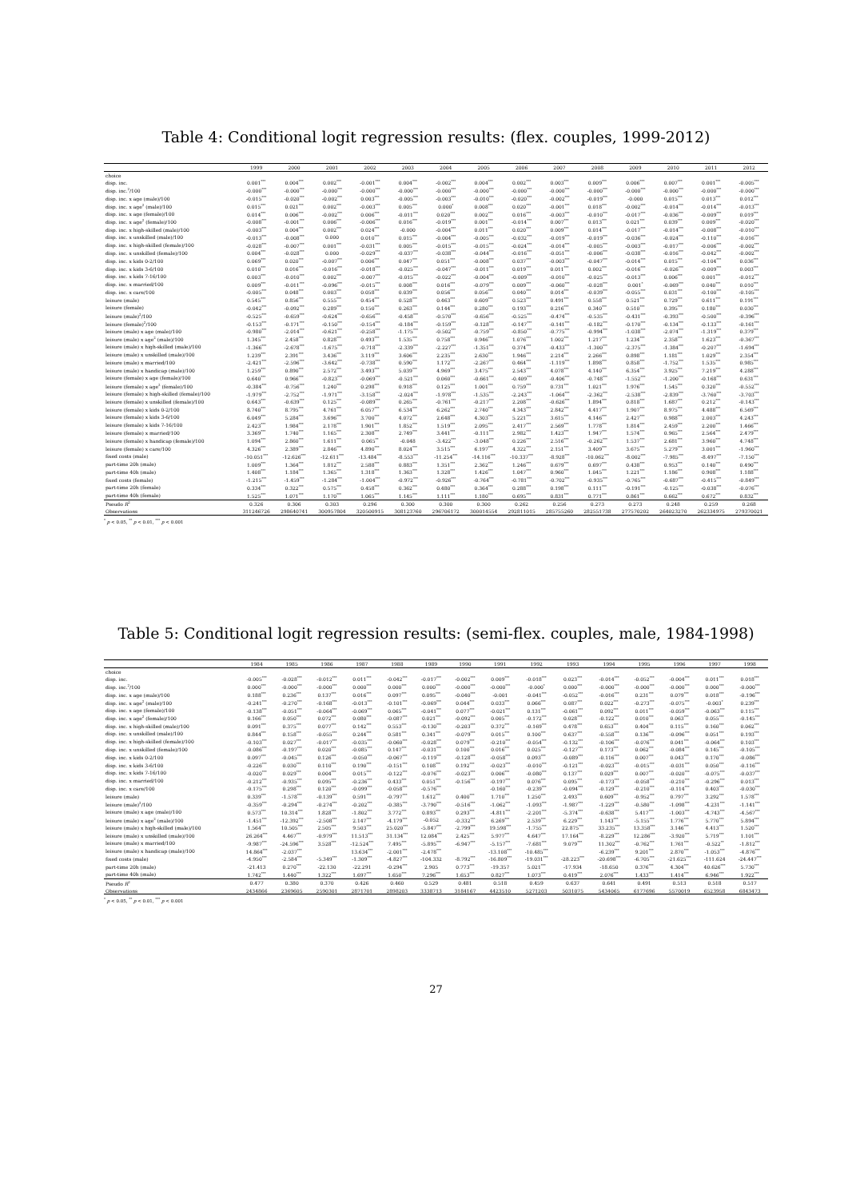Table 4: Conditional logit regression results: (flex. couples, 1999-2012)
| | 1999 | 2000 | 2001 | 2002 | 2003 | 2004 | 2005 | 2006 | 2007 | 2008 | 2009 | 2010 | 2011 | 2012 |
| --- | --- | --- | --- | --- | --- | --- | --- | --- | --- | --- | --- | --- | --- | --- |
| choice | | | | | | | | | | | | | | |
| disp. inc. | 0.001<sup>***</sup> | 0.004<sup>***</sup> | 0.002<sup>***</sup> | -0.001<sup>***</sup> | 0.004<sup>***</sup> | -0.002<sup>***</sup> | 0.004<sup>***</sup> | 0.002<sup>***</sup> | 0.003<sup>***</sup> | 0.009<sup>***</sup> | 0.006<sup>***</sup> | 0.007<sup>***</sup> | 0.001<sup>***</sup> | -0.005<sup>***</sup> |
| disp. inc.<sup>2</sup>/100 | -0.000<sup>***</sup> | -0.000<sup>***</sup> | -0.000<sup>***</sup> | -0.000<sup>***</sup> | -0.000<sup>***</sup> | -0.000<sup>***</sup> | -0.000<sup>***</sup> | -0.000<sup>***</sup> | -0.000<sup>***</sup> | -0.000<sup>***</sup> | -0.000<sup>***</sup> | -0.000<sup>***</sup> | -0.000<sup>***</sup> | -0.000<sup>***</sup> |
| disp. inc. x age (male)/100 | -0.015<sup>***</sup> | -0.020<sup>***</sup> | -0.002<sup>***</sup> | 0.003<sup>***</sup> | -0.005<sup>***</sup> | -0.003<sup>***</sup> | -0.010<sup>***</sup> | -0.020<sup>***</sup> | -0.002<sup>***</sup> | -0.019<sup>***</sup> | -0.000 | 0.015<sup>***</sup> | 0.013<sup>***</sup> | 0.012<sup>***</sup> |
| disp. inc. x age<sup>2</sup> (male)/100 | 0.015<sup>***</sup> | 0.021<sup>***</sup> | 0.002<sup>***</sup> | -0.003<sup>***</sup> | 0.005<sup>***</sup> | 0.000<sup>*</sup> | 0.008<sup>***</sup> | 0.020<sup>***</sup> | -0.001<sup>***</sup> | 0.018<sup>***</sup> | -0.002<sup>***</sup> | -0.014<sup>***</sup> | -0.014<sup>***</sup> | -0.013<sup>***</sup> |
| disp. inc. x age (female)/100 | 0.014<sup>***</sup> | 0.006<sup>***</sup> | -0.002<sup>***</sup> | 0.006<sup>***</sup> | -0.011<sup>***</sup> | 0.020<sup>***</sup> | 0.002<sup>***</sup> | 0.016<sup>***</sup> | -0.003<sup>***</sup> | -0.010<sup>***</sup> | -0.017<sup>***</sup> | -0.036<sup>***</sup> | -0.009<sup>***</sup> | 0.019<sup>***</sup> |
| disp. inc. x age<sup>2</sup> (female)/100 | -0.008<sup>***</sup> | -0.001<sup>***</sup> | 0.006<sup>***</sup> | -0.006<sup>***</sup> | 0.016<sup>***</sup> | -0.019<sup>***</sup> | 0.001<sup>***</sup> | -0.014<sup>***</sup> | 0.007<sup>***</sup> | 0.013<sup>***</sup> | 0.021<sup>***</sup> | 0.039<sup>***</sup> | 0.009<sup>***</sup> | -0.020<sup>***</sup> |
| disp. inc. x high-skilled (male)/100 | -0.003<sup>***</sup> | 0.004<sup>***</sup> | 0.002<sup>***</sup> | 0.024<sup>***</sup> | -0.000 | -0.004<sup>***</sup> | 0.011<sup>***</sup> | 0.020<sup>***</sup> | 0.009<sup>***</sup> | 0.014<sup>***</sup> | -0.017<sup>***</sup> | -0.014<sup>***</sup> | -0.008<sup>***</sup> | -0.010<sup>***</sup> |
| disp. inc. x unskilled (male)/100 | -0.013<sup>***</sup> | -0.008<sup>***</sup> | 0.000 | 0.010<sup>***</sup> | 0.015<sup>***</sup> | -0.004<sup>***</sup> | -0.005<sup>***</sup> | -0.032<sup>***</sup> | -0.019<sup>***</sup> | -0.019<sup>***</sup> | -0.036<sup>***</sup> | -0.024<sup>***</sup> | -0.110<sup>***</sup> | -0.016<sup>***</sup> |
| disp. inc. x high-skilled (female)/100 | -0.028<sup>***</sup> | -0.007<sup>***</sup> | 0.001<sup>***</sup> | -0.031<sup>***</sup> | 0.005<sup>***</sup> | -0.015<sup>***</sup> | -0.015<sup>***</sup> | -0.024<sup>***</sup> | -0.014<sup>***</sup> | -0.005<sup>***</sup> | -0.003<sup>***</sup> | -0.017<sup>***</sup> | -0.006<sup>***</sup> | -0.002<sup>***</sup> |
| disp. inc. x unskilled (female)/100 | 0.004<sup>***</sup> | -0.028<sup>***</sup> | 0.000 | -0.029<sup>***</sup> | -0.037<sup>***</sup> | -0.038<sup>***</sup> | -0.044<sup>***</sup> | -0.016<sup>***</sup> | -0.051<sup>***</sup> | -0.006<sup>***</sup> | -0.038<sup>***</sup> | -0.016<sup>***</sup> | -0.042<sup>***</sup> | -0.002<sup>***</sup> |
| disp. inc. x kids 0-2/100 | 0.069<sup>***</sup> | 0.020<sup>***</sup> | -0.007<sup>***</sup> | 0.006<sup>***</sup> | 0.047<sup>***</sup> | 0.051<sup>***</sup> | -0.008<sup>***</sup> | 0.037<sup>***</sup> | -0.003<sup>***</sup> | -0.047<sup>***</sup> | -0.014<sup>***</sup> | 0.015<sup>***</sup> | -0.104<sup>***</sup> | 0.036<sup>***</sup> |
| disp. inc. x kids 3-6/100 | 0.010<sup>***</sup> | 0.016<sup>***</sup> | -0.016<sup>***</sup> | -0.018<sup>***</sup> | -0.025<sup>***</sup> | -0.047<sup>***</sup> | -0.011<sup>***</sup> | 0.019<sup>***</sup> | 0.011<sup>***</sup> | 0.002<sup>***</sup> | -0.016<sup>***</sup> | -0.026<sup>***</sup> | -0.009<sup>***</sup> | 0.003<sup>***</sup> |
| disp. inc. x kids 7-16/100 | 0.003<sup>***</sup> | -0.010<sup>***</sup> | 0.002<sup>***</sup> | -0.007<sup>***</sup> | -0.015<sup>***</sup> | -0.022<sup>***</sup> | -0.004<sup>***</sup> | -0.009<sup>***</sup> | -0.010<sup>***</sup> | -0.025<sup>***</sup> | -0.013<sup>***</sup> | 0.006<sup>***</sup> | 0.001<sup>***</sup> | -0.012<sup>***</sup> |
| disp. inc. x married/100 | 0.009<sup>***</sup> | -0.011<sup>***</sup> | -0.096<sup>***</sup> | -0.015<sup>***</sup> | 0.008<sup>***</sup> | 0.016<sup>***</sup> | -0.079<sup>***</sup> | 0.009<sup>***</sup> | -0.060<sup>***</sup> | -0.028<sup>***</sup> | 0.001<sup>*</sup> | -0.069<sup>***</sup> | 0.040<sup>***</sup> | 0.010<sup>***</sup> |
| disp. inc. x care/100 | -0.005<sup>***</sup> | 0.048<sup>***</sup> | 0.003<sup>***</sup> | 0.058<sup>***</sup> | 0.039<sup>***</sup> | 0.056<sup>***</sup> | 0.056<sup>***</sup> | 0.040<sup>***</sup> | 0.014<sup>***</sup> | -0.039<sup>***</sup> | -0.055<sup>***</sup> | 0.031<sup>***</sup> | -0.100<sup>***</sup> | -0.105<sup>***</sup> |
| leisure (male) | 0.545<sup>***</sup> | 0.856<sup>***</sup> | 0.555<sup>***</sup> | 0.454<sup>***</sup> | 0.528<sup>***</sup> | 0.463<sup>***</sup> | 0.609<sup>***</sup> | 0.523<sup>***</sup> | 0.491<sup>***</sup> | 0.558<sup>***</sup> | 0.521<sup>***</sup> | 0.729<sup>***</sup> | 0.611<sup>***</sup> | 0.191<sup>***</sup> |
| leisure (female) | -0.042<sup>***</sup> | -0.092<sup>***</sup> | 0.289<sup>***</sup> | 0.150<sup>***</sup> | 0.263<sup>***</sup> | 0.144<sup>***</sup> | 0.280<sup>***</sup> | 0.193<sup>***</sup> | 0.216<sup>***</sup> | 0.340<sup>***</sup> | 0.510<sup>***</sup> | 0.395<sup>***</sup> | 0.180<sup>***</sup> | 0.030<sup>***</sup> |
| leisure (male)<sup>2</sup>/100 | -0.525<sup>***</sup> | -0.659<sup>***</sup> | -0.624<sup>***</sup> | -0.656<sup>***</sup> | -0.458<sup>***</sup> | -0.570<sup>***</sup> | -0.656<sup>***</sup> | -0.525<sup>***</sup> | -0.474<sup>***</sup> | -0.535<sup>***</sup> | -0.431<sup>***</sup> | -0.393<sup>***</sup> | -0.500<sup>***</sup> | -0.396<sup>***</sup> |
| leisure (female)<sup>2</sup>/100 | -0.153<sup>***</sup> | -0.171<sup>***</sup> | -0.150<sup>***</sup> | -0.154<sup>***</sup> | -0.184<sup>***</sup> | -0.159<sup>***</sup> | -0.128<sup>***</sup> | -0.147<sup>***</sup> | -0.141<sup>***</sup> | -0.182<sup>***</sup> | -0.170<sup>***</sup> | -0.134<sup>***</sup> | -0.133<sup>***</sup> | -0.161<sup>***</sup> |
| leisure (male) x age (male)/100 | -0.980<sup>***</sup> | -2.014<sup>***</sup> | -0.621<sup>***</sup> | -0.258<sup>***</sup> | -1.175<sup>***</sup> | -0.502<sup>***</sup> | -0.759<sup>***</sup> | -0.850<sup>***</sup> | -0.775<sup>***</sup> | -0.994<sup>***</sup> | -1.038<sup>***</sup> | -2.074<sup>***</sup> | -1.319<sup>***</sup> | 0.379<sup>***</sup> |
| leisure (male) x age<sup>2</sup> (male)/100 | 1.345<sup>***</sup> | 2.458<sup>***</sup> | 0.828<sup>***</sup> | 0.493<sup>***</sup> | 1.535<sup>***</sup> | 0.758<sup>***</sup> | 0.946<sup>***</sup> | 1.076<sup>***</sup> | 1.002<sup>***</sup> | 1.217<sup>***</sup> | 1.234<sup>***</sup> | 2.358<sup>***</sup> | 1.623<sup>***</sup> | -0.367<sup>***</sup> |
| leisure (male) x high-skilled (male)/100 | -1.366<sup>***</sup> | -2.678<sup>***</sup> | -1.675<sup>***</sup> | -0.718<sup>***</sup> | -2.339<sup>***</sup> | -2.227<sup>***</sup> | -1.351<sup>***</sup> | 0.374<sup>***</sup> | -0.433<sup>***</sup> | -1.300<sup>***</sup> | -2.375<sup>***</sup> | -1.384<sup>***</sup> | -0.207<sup>***</sup> | -1.694<sup>***</sup> |
| leisure (male) x unskilled (male)/100 | 1.239<sup>***</sup> | 2.391<sup>***</sup> | 3.436<sup>***</sup> | 3.119<sup>***</sup> | 3.606<sup>***</sup> | 2.235<sup>***</sup> | 2.630<sup>***</sup> | 1.946<sup>***</sup> | 2.214<sup>***</sup> | 2.266<sup>***</sup> | 0.898<sup>***</sup> | 1.181<sup>***</sup> | 1.029<sup>***</sup> | 2.354<sup>***</sup> |
| leisure (male) x married/100 | -2.421<sup>***</sup> | -2.596<sup>***</sup> | -3.642<sup>***</sup> | -0.738<sup>***</sup> | 0.590<sup>***</sup> | 1.172<sup>***</sup> | -2.267<sup>***</sup> | 0.464<sup>***</sup> | -1.119<sup>***</sup> | 1.898<sup>***</sup> | 0.858<sup>***</sup> | -1.752<sup>***</sup> | 1.535<sup>***</sup> | 0.985<sup>***</sup> |
| leisure (male) x handicap (male)/100 | 1.259<sup>***</sup> | 0.890<sup>***</sup> | 2.572<sup>***</sup> | 3.493<sup>***</sup> | 5.039<sup>***</sup> | 4.969<sup>***</sup> | 3.475<sup>***</sup> | 2.543<sup>***</sup> | 4.078<sup>***</sup> | 4.140<sup>***</sup> | 6.354<sup>***</sup> | 3.925<sup>***</sup> | 7.219<sup>***</sup> | 4.288<sup>***</sup> |
| leisure (female) x age (female)/100 | 0.640<sup>***</sup> | 0.966<sup>***</sup> | -0.823<sup>***</sup> | -0.069<sup>***</sup> | -0.521<sup>***</sup> | 0.060<sup>***</sup> | -0.661<sup>***</sup> | -0.409<sup>***</sup> | -0.406<sup>***</sup> | -0.748<sup>***</sup> | -1.552<sup>***</sup> | -1.200<sup>***</sup> | -0.168<sup>***</sup> | 0.631<sup>***</sup> |
| leisure (female) x age<sup>2</sup> (female)/100 | -0.384<sup>***</sup> | -0.756<sup>***</sup> | 1.240<sup>***</sup> | 0.298<sup>***</sup> | 0.918<sup>***</sup> | 0.125<sup>***</sup> | 1.001<sup>***</sup> | 0.759<sup>***</sup> | 0.731<sup>***</sup> | 1.021<sup>***</sup> | 1.976<sup>***</sup> | 1.545<sup>***</sup> | 0.320<sup>***</sup> | -0.552<sup>***</sup> |
| leisure (female) x high-skilled (female)/100 | -1.979<sup>***</sup> | -2.752<sup>***</sup> | -1.971<sup>***</sup> | -3.158<sup>***</sup> | -2.024<sup>***</sup> | -1.978<sup>***</sup> | -1.535<sup>***</sup> | -2.243<sup>***</sup> | -1.064<sup>***</sup> | -2.362<sup>***</sup> | -2.538<sup>***</sup> | -2.839<sup>***</sup> | -3.760<sup>***</sup> | -3.703<sup>***</sup> |
| leisure (female) x unskilled (female)/100 | 0.643<sup>***</sup> | -0.639<sup>***</sup> | 0.125<sup>***</sup> | -0.089<sup>***</sup> | 0.265<sup>***</sup> | -0.761<sup>***</sup> | -0.217<sup>***</sup> | 2.208<sup>***</sup> | -0.626<sup>***</sup> | 1.894<sup>***</sup> | 0.818<sup>***</sup> | 1.687<sup>***</sup> | 0.212<sup>***</sup> | -0.143<sup>***</sup> |
| leisure (female) x kids 0-2/100 | 8.740<sup>***</sup> | 8.795<sup>***</sup> | 4.761<sup>***</sup> | 6.057<sup>***</sup> | 6.534<sup>***</sup> | 6.262<sup>***</sup> | 2.740<sup>***</sup> | 4.343<sup>***</sup> | 2.842<sup>***</sup> | 4.417<sup>***</sup> | 1.907<sup>***</sup> | 8.975<sup>***</sup> | 4.488<sup>***</sup> | 6.569<sup>***</sup> |
| leisure (female) x kids 3-6/100 | 6.049<sup>***</sup> | 5.284<sup>***</sup> | 3.696<sup>***</sup> | 3.700<sup>***</sup> | 4.072<sup>***</sup> | 2.648<sup>***</sup> | 4.303<sup>***</sup> | 5.221<sup>***</sup> | 3.615<sup>***</sup> | 4.146<sup>***</sup> | 2.427<sup>***</sup> | 0.988<sup>***</sup> | 2.003<sup>***</sup> | 4.243<sup>***</sup> |
| leisure (female) x kids 7-16/100 | 2.423<sup>***</sup> | 1.984<sup>***</sup> | 2.178<sup>***</sup> | 1.901<sup>***</sup> | 1.852<sup>***</sup> | 1.519<sup>***</sup> | 2.095<sup>***</sup> | 2.417<sup>***</sup> | 2.569<sup>***</sup> | 1.778<sup>***</sup> | 1.814<sup>***</sup> | 2.459<sup>***</sup> | 2.200<sup>***</sup> | 1.466<sup>***</sup> |
| leisure (female) x married/100 | 3.369<sup>***</sup> | 1.740<sup>***</sup> | 1.165<sup>***</sup> | 2.308<sup>***</sup> | 2.749<sup>***</sup> | 3.441<sup>***</sup> | -0.111<sup>***</sup> | 2.982<sup>***</sup> | 1.423<sup>***</sup> | 1.947<sup>***</sup> | 1.574<sup>***</sup> | 0.965<sup>***</sup> | 2.564<sup>***</sup> | 2.479<sup>***</sup> |
| leisure (female) x handicap (female)/100 | 1.094<sup>***</sup> | 2.860<sup>***</sup> | 1.611<sup>***</sup> | 0.065<sup>**</sup> | -0.048 | -3.422<sup>***</sup> | -3.048<sup>***</sup> | 0.226<sup>***</sup> | 2.516<sup>***</sup> | -0.262<sup>***</sup> | 1.537<sup>***</sup> | 2.681<sup>***</sup> | 3.960<sup>***</sup> | 4.748<sup>***</sup> |
| leisure (female) x care/100 | 4.326<sup>***</sup> | 2.389<sup>***</sup> | 2.846<sup>***</sup> | 4.890<sup>***</sup> | 8.024<sup>***</sup> | 3.515<sup>***</sup> | 6.197<sup>***</sup> | 4.322<sup>***</sup> | 2.151<sup>***</sup> | 3.409<sup>***</sup> | 3.675<sup>***</sup> | 5.279<sup>***</sup> | 3.001<sup>***</sup> | -1.960<sup>***</sup> |
| fixed costs (male) | -10.051<sup>***</sup> | -12.626<sup>***</sup> | -12.611<sup>***</sup> | -13.484<sup>***</sup> | -8.553<sup>***</sup> | -11.254<sup>***</sup> | -14.116<sup>***</sup> | -10.337<sup>***</sup> | -8.928<sup>***</sup> | -10.062<sup>***</sup> | -8.002<sup>***</sup> | -7.985<sup>***</sup> | -8.497<sup>***</sup> | -7.150<sup>***</sup> |
| part-time 20h (male) | 1.009<sup>***</sup> | 1.364<sup>***</sup> | 1.812<sup>***</sup> | 2.588<sup>***</sup> | 0.883<sup>***</sup> | 1.351<sup>***</sup> | 2.362<sup>***</sup> | 1.246<sup>***</sup> | 0.679<sup>***</sup> | 0.697<sup>***</sup> | 0.438<sup>***</sup> | 0.953<sup>***</sup> | 0.140<sup>***</sup> | 0.490<sup>***</sup> |
| part-time 40h (male) | 1.408<sup>***</sup> | 1.184<sup>***</sup> | 1.365<sup>***</sup> | 1.318<sup>***</sup> | 1.363<sup>***</sup> | 1.328<sup>***</sup> | 1.426<sup>***</sup> | 1.047<sup>***</sup> | 0.960<sup>***</sup> | 1.045<sup>***</sup> | 1.221<sup>***</sup> | 1.186<sup>***</sup> | 0.908<sup>***</sup> | 1.188<sup>***</sup> |
| fixed costs (female) | -1.215<sup>***</sup> | -1.459<sup>***</sup> | -1.284<sup>***</sup> | -1.004<sup>***</sup> | -0.972<sup>***</sup> | -0.926<sup>***</sup> | -0.764<sup>***</sup> | -0.781<sup>***</sup> | -0.702<sup>***</sup> | -0.935<sup>***</sup> | -0.765<sup>***</sup> | -0.687<sup>***</sup> | -0.415<sup>***</sup> | -0.849<sup>***</sup> |
| part-time 20h (female) | 0.334<sup>***</sup> | 0.322<sup>***</sup> | 0.575<sup>***</sup> | 0.458<sup>***</sup> | 0.362<sup>***</sup> | 0.480<sup>***</sup> | 0.364<sup>***</sup> | 0.288<sup>***</sup> | 0.198<sup>***</sup> | 0.111<sup>***</sup> | -0.191<sup>***</sup> | -0.125<sup>***</sup> | -0.038<sup>***</sup> | -0.076<sup>***</sup> |
| part-time 40h (female) | 1.525<sup>***</sup> | 1.071<sup>***</sup> | 1.170<sup>***</sup> | 1.065<sup>***</sup> | 1.145<sup>***</sup> | 1.111<sup>***</sup> | 1.180<sup>***</sup> | 0.695<sup>***</sup> | 0.831<sup>***</sup> | 0.771<sup>***</sup> | 0.861<sup>***</sup> | 0.662<sup>***</sup> | 0.672<sup>***</sup> | 0.832<sup>***</sup> |
| Pseudo R<sup>2</sup> | 0.326 | 0.306 | 0.303 | 0.296 | 0.300 | 0.300 | 0.300 | 0.262 | 0.256 | 0.273 | 0.273 | 0.248 | 0.259 | 0.268 |
| Observations | 311246726 | 298640741 | 300957804 | 320500915 | 308123760 | 296706172 | 300014554 | 292811015 | 285755260 | 282551738 | 277570202 | 264023270 | 262334975 | 279370021 |
<sup>*</sup> p < 0.05, <sup>**</sup> p < 0.01, <sup>***</sup> p < 0.001
Table 5: Conditional logit regression results: (semi-flex. couples, male, 1984-1998)
| | 1984 | 1985 | 1986 | 1987 | 1988 | 1989 | 1990 | 1991 | 1992 | 1993 | 1994 | 1995 | 1996 | 1997 | 1998 |
| --- | --- | --- | --- | --- | --- | --- | --- | --- | --- | --- | --- | --- | --- | --- | --- |
| choice | | | | | | | | | | | | | | | |
| disp. inc. | -0.005<sup>***</sup> | -0.028<sup>***</sup> | -0.012<sup>***</sup> | 0.011<sup>***</sup> | -0.042<sup>***</sup> | -0.017<sup>***</sup> | -0.002<sup>***</sup> | 0.009<sup>***</sup> | -0.018<sup>***</sup> | 0.023<sup>***</sup> | -0.014<sup>***</sup> | -0.052<sup>***</sup> | -0.004<sup>***</sup> | 0.011<sup>***</sup> | 0.018<sup>***</sup> |
| disp. inc.<sup>2</sup>/100 | 0.000<sup>***</sup> | -0.000<sup>***</sup> | -0.000<sup>***</sup> | 0.000<sup>***</sup> | 0.000<sup>***</sup> | 0.000<sup>***</sup> | -0.000<sup>***</sup> | -0.000<sup>***</sup> | -0.000<sup>*</sup> | 0.000<sup>***</sup> | -0.000<sup>***</sup> | -0.000<sup>***</sup> | -0.000<sup>***</sup> | 0.000<sup>***</sup> | -0.000<sup>***</sup> |
| disp. inc. x age (male)/100 | 0.188<sup>***</sup> | 0.236<sup>***</sup> | 0.137<sup>***</sup> | 0.016<sup>***</sup> | 0.097<sup>***</sup> | 0.095<sup>***</sup> | -0.040<sup>***</sup> | -0.001 | -0.041<sup>***</sup> | -0.052<sup>***</sup> | -0.016<sup>***</sup> | 0.231<sup>***</sup> | 0.079<sup>***</sup> | 0.018<sup>***</sup> | -0.196<sup>***</sup> |
| disp. inc. x age<sup>2</sup> (male)/100 | -0.241<sup>***</sup> | -0.270<sup>***</sup> | -0.168<sup>***</sup> | -0.013<sup>***</sup> | -0.101<sup>***</sup> | -0.069<sup>***</sup> | 0.044<sup>***</sup> | 0.033<sup>***</sup> | 0.066<sup>***</sup> | 0.087<sup>***</sup> | 0.022<sup>***</sup> | -0.273<sup>***</sup> | -0.075<sup>***</sup> | -0.003<sup>*</sup> | 0.239<sup>***</sup> |
| disp. inc. x age (female)/100 | -0.138<sup>***</sup> | -0.051<sup>***</sup> | -0.064<sup>***</sup> | -0.069<sup>***</sup> | 0.065<sup>***</sup> | -0.041<sup>***</sup> | 0.077<sup>***</sup> | -0.021<sup>***</sup> | 0.131<sup>***</sup> | -0.061<sup>***</sup> | 0.092<sup>***</sup> | 0.011<sup>***</sup> | -0.059<sup>***</sup> | -0.063<sup>***</sup> | 0.115<sup>***</sup> |
| disp. inc. x age<sup>2</sup> (female)/100 | 0.166<sup>***</sup> | 0.050<sup>***</sup> | 0.072<sup>***</sup> | 0.080<sup>***</sup> | -0.087<sup>***</sup> | 0.021<sup>***</sup> | -0.092<sup>***</sup> | 0.005<sup>***</sup> | -0.172<sup>***</sup> | 0.028<sup>***</sup> | -0.122<sup>***</sup> | 0.010<sup>***</sup> | 0.063<sup>***</sup> | 0.055<sup>***</sup> | -0.145<sup>***</sup> |
| disp. inc. x high-skilled (male)/100 | 0.091<sup>***</sup> | 0.375<sup>***</sup> | 0.077<sup>***</sup> | 0.142<sup>***</sup> | 0.553<sup>***</sup> | -0.130<sup>***</sup> | -0.203<sup>***</sup> | 0.372<sup>***</sup> | -0.169<sup>***</sup> | 0.478<sup>***</sup> | 0.653<sup>***</sup> | 0.404<sup>***</sup> | 0.115<sup>***</sup> | 0.160<sup>***</sup> | 0.062<sup>***</sup> |
| disp. inc. x unskilled (male)/100 | 0.844<sup>***</sup> | 0.158<sup>***</sup> | -0.055<sup>***</sup> | 0.244<sup>***</sup> | 0.581<sup>***</sup> | 0.341<sup>***</sup> | -0.079<sup>***</sup> | 0.015<sup>***</sup> | 0.100<sup>***</sup> | 0.637<sup>***</sup> | -0.558<sup>***</sup> | 0.136<sup>***</sup> | -0.096<sup>***</sup> | 0.051<sup>***</sup> | 0.193<sup>***</sup> |
| disp. inc. x high-skilled (female)/100 | -0.103<sup>***</sup> | 0.027<sup>***</sup> | -0.017<sup>***</sup> | -0.035<sup>***</sup> | -0.060<sup>***</sup> | -0.028<sup>***</sup> | 0.079<sup>***</sup> | -0.210<sup>***</sup> | -0.054<sup>***</sup> | -0.132<sup>***</sup> | -0.106<sup>***</sup> | -0.076<sup>***</sup> | 0.041<sup>***</sup> | -0.064<sup>***</sup> | 0.103<sup>***</sup> |
| disp. inc. x unskilled (female)/100 | -0.086<sup>***</sup> | -0.197<sup>***</sup> | 0.020<sup>***</sup> | -0.085<sup>***</sup> | 0.147<sup>***</sup> | -0.031<sup>***</sup> | 0.100<sup>***</sup> | 0.016<sup>***</sup> | 0.025<sup>***</sup> | -0.127<sup>***</sup> | 0.173<sup>***</sup> | 0.062<sup>***</sup> | -0.084<sup>***</sup> | 0.145<sup>***</sup> | -0.105<sup>***</sup> |
| disp. inc. x kids 0-2/100 | 0.097<sup>***</sup> | -0.045<sup>***</sup> | 0.126<sup>***</sup> | -0.050<sup>***</sup> | -0.067<sup>***</sup> | -0.119<sup>***</sup> | -0.128<sup>***</sup> | -0.058<sup>***</sup> | 0.093<sup>***</sup> | -0.089<sup>***</sup> | -0.116<sup>***</sup> | 0.007<sup>***</sup> | 0.043<sup>***</sup> | 0.170<sup>***</sup> | -0.086<sup>***</sup> |
| disp. inc. x kids 3-6/100 | -0.226<sup>***</sup> | 0.030<sup>***</sup> | 0.110<sup>***</sup> | 0.190<sup>***</sup> | -0.151<sup>***</sup> | 0.108<sup>***</sup> | 0.192<sup>***</sup> | -0.023<sup>***</sup> | -0.010<sup>***</sup> | -0.121<sup>***</sup> | -0.023<sup>***</sup> | -0.015<sup>***</sup> | -0.031<sup>***</sup> | 0.050<sup>***</sup> | -0.116<sup>***</sup> |
| disp. inc. x kids 7-16/100 | -0.020<sup>***</sup> | 0.029<sup>***</sup> | 0.004<sup>***</sup> | 0.015<sup>***</sup> | -0.122<sup>***</sup> | -0.076<sup>***</sup> | -0.023<sup>***</sup> | 0.006<sup>***</sup> | -0.080<sup>***</sup> | 0.137<sup>***</sup> | 0.029<sup>***</sup> | 0.007<sup>***</sup> | -0.020<sup>***</sup> | -0.075<sup>***</sup> | -0.037<sup>***</sup> |
| disp. inc. x married/100 | -0.212<sup>***</sup> | -0.935<sup>***</sup> | 0.095<sup>***</sup> | -0.236<sup>***</sup> | 0.433<sup>***</sup> | 0.051<sup>***</sup> | -0.156<sup>***</sup> | -0.197<sup>***</sup> | 0.076<sup>***</sup> | 0.095<sup>***</sup> | -0.173<sup>***</sup> | -0.058<sup>***</sup> | -0.210<sup>***</sup> | -0.296<sup>***</sup> | 0.013<sup>***</sup> |
| disp. inc. x care/100 | -0.175<sup>***</sup> | 0.298<sup>***</sup> | 0.120<sup>***</sup> | -0.099<sup>***</sup> | -0.058<sup>***</sup> | -0.576<sup>***</sup> | | -0.160<sup>***</sup> | -0.239<sup>***</sup> | -0.094<sup>***</sup> | -0.129<sup>***</sup> | -0.210<sup>***</sup> | -0.114<sup>***</sup> | 0.403<sup>***</sup> | -0.030<sup>***</sup> |
| leisure (male) | 0.339<sup>***</sup> | -1.578<sup>***</sup> | -0.139<sup>***</sup> | 0.591<sup>***</sup> | -0.797<sup>***</sup> | 1.612<sup>***</sup> | 0.400<sup>***</sup> | 1.710<sup>***</sup> | 1.250<sup>***</sup> | 2.493<sup>***</sup> | 0.609<sup>***</sup> | -0.952<sup>***</sup> | 0.797<sup>***</sup> | 3.292<sup>***</sup> | 1.578<sup>***</sup> |
| leisure (male)<sup>2</sup>/100 | -0.359<sup>***</sup> | -0.294<sup>***</sup> | -0.274<sup>***</sup> | -0.202<sup>***</sup> | -0.385<sup>***</sup> | -3.790<sup>***</sup> | -0.516<sup>***</sup> | -1.062<sup>***</sup> | -1.093<sup>***</sup> | -1.987<sup>***</sup> | -1.229<sup>***</sup> | -0.580<sup>***</sup> | -1.098<sup>***</sup> | -4.231<sup>***</sup> | -1.141<sup>***</sup> |
| leisure (male) x age (male)/100 | 0.573<sup>***</sup> | 10.314<sup>***</sup> | 1.828<sup>***</sup> | -1.802<sup>***</sup> | 3.772<sup>***</sup> | 0.893<sup>***</sup> | 0.293<sup>***</sup> | -4.811<sup>***</sup> | -2.201<sup>***</sup> | -5.374<sup>***</sup> | -0.638<sup>***</sup> | 5.417<sup>***</sup> | -1.003<sup>***</sup> | -4.743<sup>***</sup> | -4.567<sup>***</sup> |
| leisure (male) x age<sup>2</sup> (male)/100 | -1.451<sup>***</sup> | -12.392<sup>***</sup> | -2.508<sup>***</sup> | 2.147<sup>***</sup> | -4.179<sup>***</sup> | -0.052 | -0.332<sup>***</sup> | 6.269<sup>***</sup> | 2.539<sup>***</sup> | 6.229<sup>***</sup> | 1.143<sup>***</sup> | -5.155<sup>***</sup> | 1.776<sup>***</sup> | 5.770<sup>***</sup> | 5.894<sup>***</sup> |
| leisure (male) x high-skilled (male)/100 | 1.564<sup>***</sup> | 10.505<sup>***</sup> | 2.505<sup>***</sup> | 9.503<sup>***</sup> | 25.020<sup>***</sup> | -5.847<sup>***</sup> | -2.799<sup>***</sup> | 19.598<sup>***</sup> | -1.755<sup>***</sup> | 22.875<sup>***</sup> | 33.235<sup>***</sup> | 13.358<sup>***</sup> | 3.146<sup>***</sup> | 4.413<sup>***</sup> | 1.520<sup>***</sup> |
| leisure (male) x unskilled (male)/100 | 26.264<sup>***</sup> | 4.467<sup>***</sup> | -0.979<sup>***</sup> | 11.513<sup>***</sup> | 31.134<sup>***</sup> | 12.084<sup>***</sup> | 2.425<sup>***</sup> | 5.977<sup>***</sup> | 4.647<sup>***</sup> | 17.164<sup>***</sup> | -8.229<sup>***</sup> | 12.286<sup>***</sup> | -3.920<sup>***</sup> | 5.719<sup>***</sup> | 1.101<sup>***</sup> |
| leisure (male) x married/100 | -9.987<sup>***</sup> | -24.596<sup>***</sup> | 3.528<sup>***</sup> | -12.524<sup>***</sup> | 7.495<sup>***</sup> | -5.895<sup>***</sup> | -6.947<sup>***</sup> | -5.157<sup>***</sup> | -7.681<sup>***</sup> | 9.079<sup>***</sup> | 11.302<sup>***</sup> | -0.762<sup>***</sup> | 1.761<sup>***</sup> | -0.522<sup>**</sup> | -1.812<sup>***</sup> |
| leisure (male) x handicap (male)/100 | 14.864<sup>***</sup> | -2.037<sup>***</sup> | | 13.634<sup>***</sup> | -2.001<sup>***</sup> | -2.478<sup>***</sup> | | -13.108<sup>***</sup> | -10.485<sup>***</sup> | | -6.239<sup>***</sup> | 9.201<sup>***</sup> | 2.870<sup>***</sup> | -1.053<sup>***</sup> | -4.876<sup>***</sup> |
| fixed costs (male) | -4.950<sup>***</sup> | -2.584<sup>***</sup> | -5.349<sup>***</sup> | -1.309<sup>***</sup> | -4.827<sup>***</sup> | -104.332 | -8.792<sup>***</sup> | -16.809<sup>***</sup> | -19.031<sup>***</sup> | -28.223<sup>***</sup> | -20.698<sup>***</sup> | -6.705<sup>***</sup> | -21.625<sup>***</sup> | -111.624 | -24.447<sup>***</sup> |
| part-time 20h (male) | -21.413 | 0.270<sup>***</sup> | -22.130 | -22.291 | -0.294<sup>***</sup> | 2.905 | 0.773<sup>***</sup> | -19.357 | 5.021<sup>***</sup> | -17.934 | -18.650 | 0.376<sup>***</sup> | 4.304<sup>***</sup> | 40.626<sup>***</sup> | 5.730<sup>***</sup> |
| part-time 40h (male) | 1.742<sup>***</sup> | 1.440<sup>***</sup> | 1.322<sup>***</sup> | 1.697<sup>***</sup> | 1.650<sup>***</sup> | 7.296<sup>***</sup> | 1.653<sup>***</sup> | 0.827<sup>***</sup> | 1.073<sup>***</sup> | 0.419<sup>***</sup> | 2.076<sup>***</sup> | 1.433<sup>***</sup> | 1.414<sup>***</sup> | 6.946<sup>***</sup> | 1.922<sup>***</sup> |
| Pseudo R<sup>2</sup> | 0.477 | 0.380 | 0.370 | 0.426 | 0.460 | 0.529 | 0.481 | 0.518 | 0.459 | 0.637 | 0.641 | 0.491 | 0.513 | 0.518 | 0.517 |
| Observations | 2434866 | 2369605 | 2590301 | 2871701 | 2898203 | 3338713 | 3184167 | 4423510 | 5271203 | 5031075 | 5434065 | 6177696 | 5570019 | 6523958 | 6843473 |
<sup>*</sup> p < 0.05, <sup>**</sup> p < 0.01, <sup>***</sup> p < 0.001
27